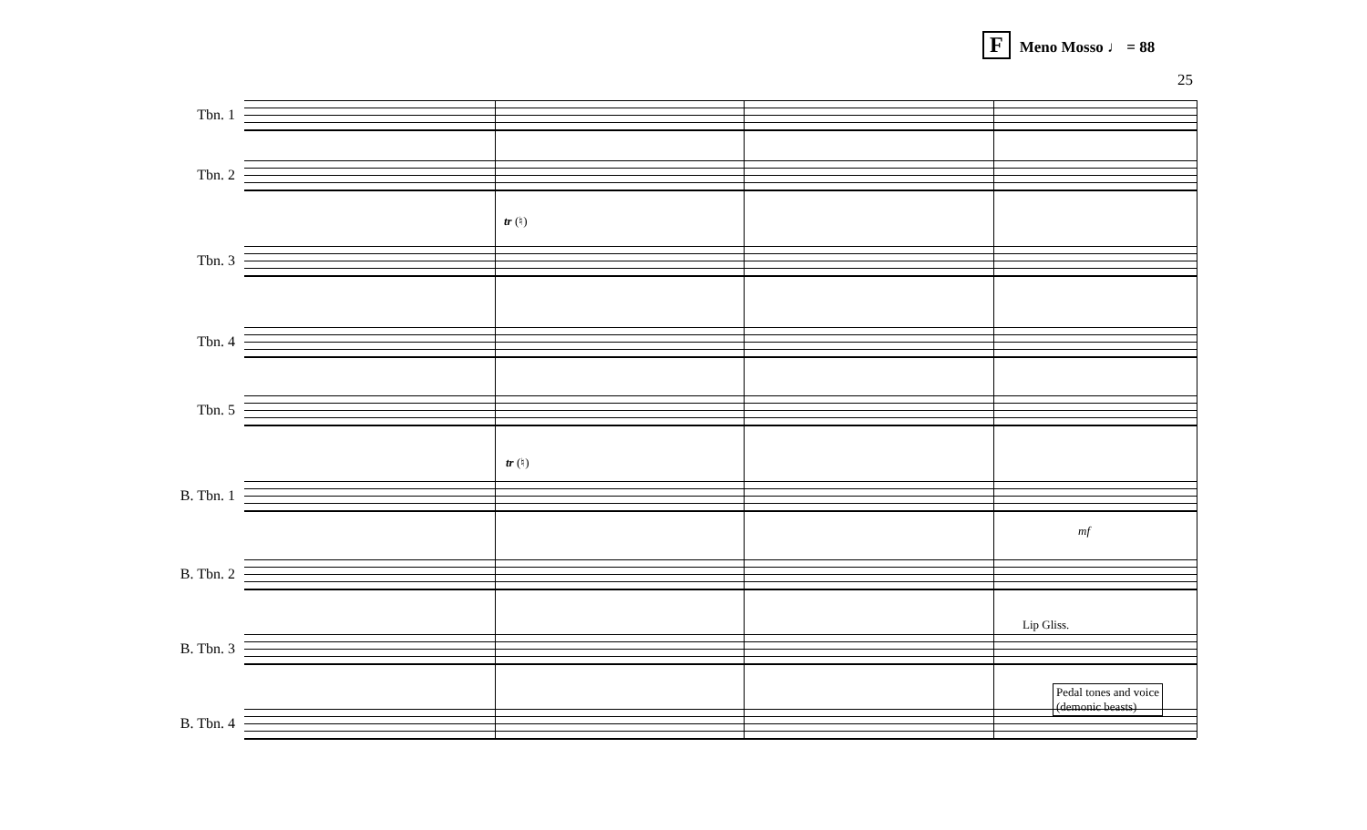F Meno Mosso ♩ = 88
25
Tbn. 1
Tbn. 2
Tbn. 3
Tbn. 4
Tbn. 5
B. Tbn. 1
B. Tbn. 2
B. Tbn. 3
B. Tbn. 4
tr (♮)
tr (♮)
mf
Lip Gliss.
Pedal tones and voice
(demonic beasts)